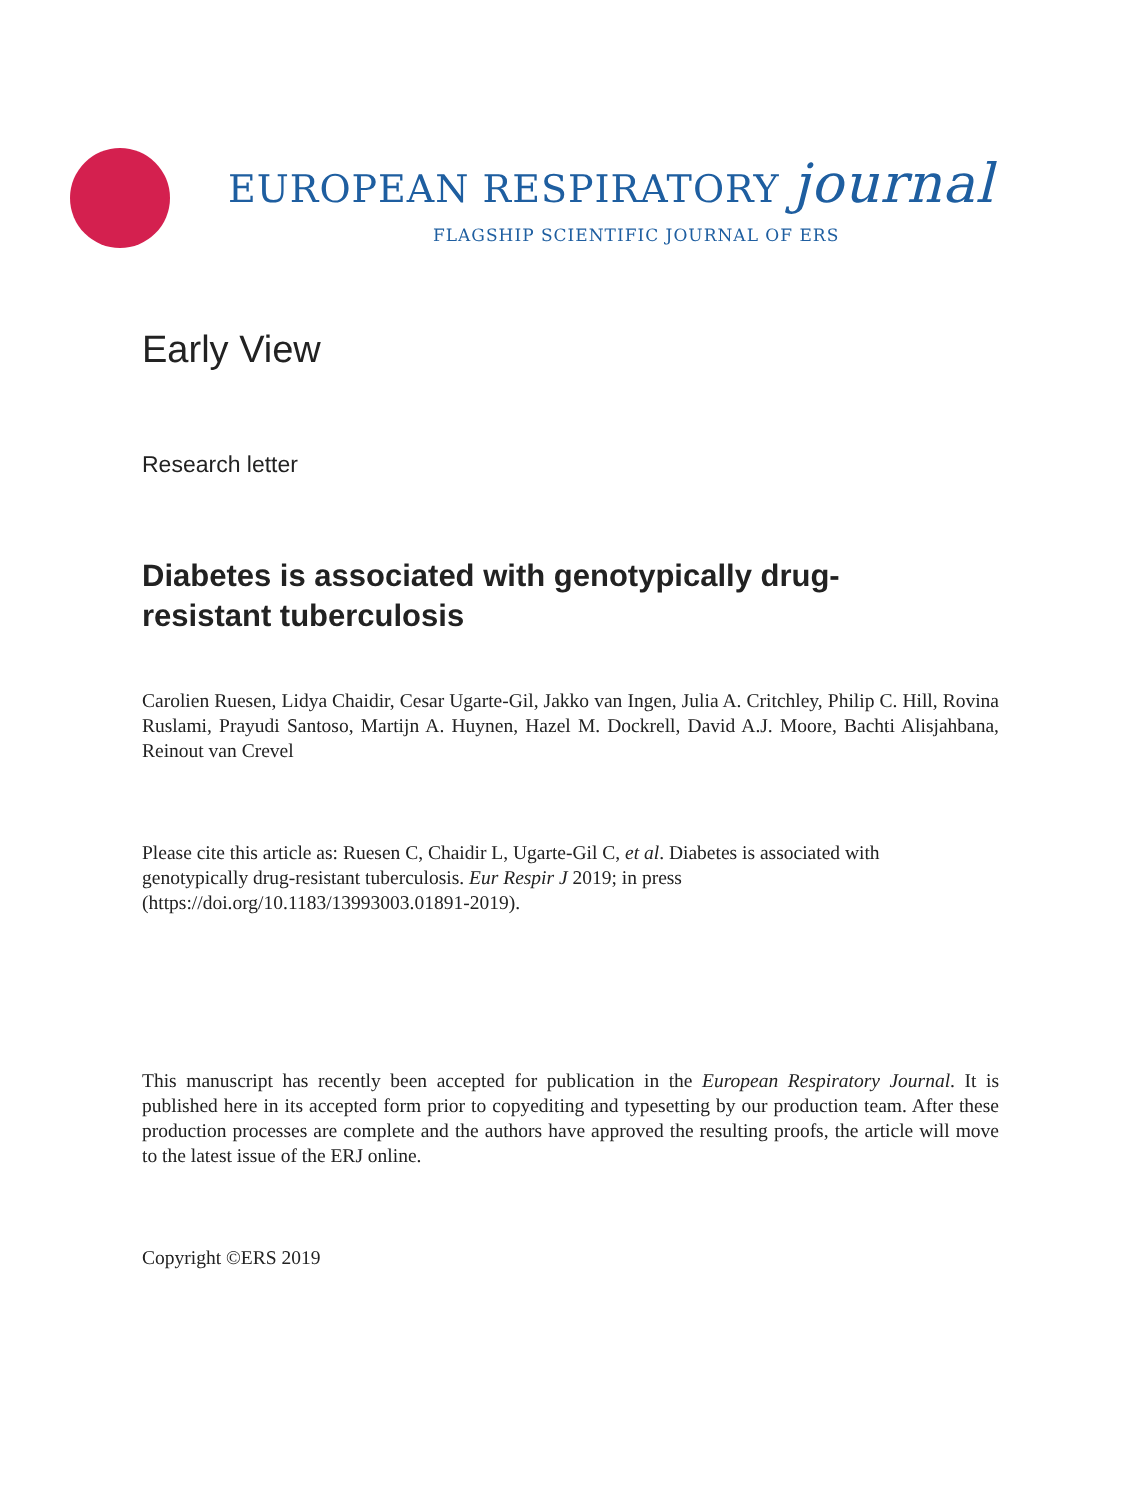EUROPEAN RESPIRATORY journal
FLAGSHIP SCIENTIFIC JOURNAL OF ERS
Early View
Research letter
Diabetes is associated with genotypically drug-
resistant tuberculosis
Carolien Ruesen, Lidya Chaidir, Cesar Ugarte-Gil, Jakko van Ingen, Julia A. Critchley, Philip C. Hill, Rovina Ruslami, Prayudi Santoso, Martijn A. Huynen, Hazel M. Dockrell, David A.J. Moore, Bachti Alisjahbana, Reinout van Crevel
Please cite this article as: Ruesen C, Chaidir L, Ugarte-Gil C, et al. Diabetes is associated with
genotypically drug-resistant tuberculosis. Eur Respir J 2019; in press
(https://doi.org/10.1183/13993003.01891-2019).
This manuscript has recently been accepted for publication in the European Respiratory Journal. It is published here in its accepted form prior to copyediting and typesetting by our production team. After these production processes are complete and the authors have approved the resulting proofs, the article will move to the latest issue of the ERJ online.
Copyright ©ERS 2019